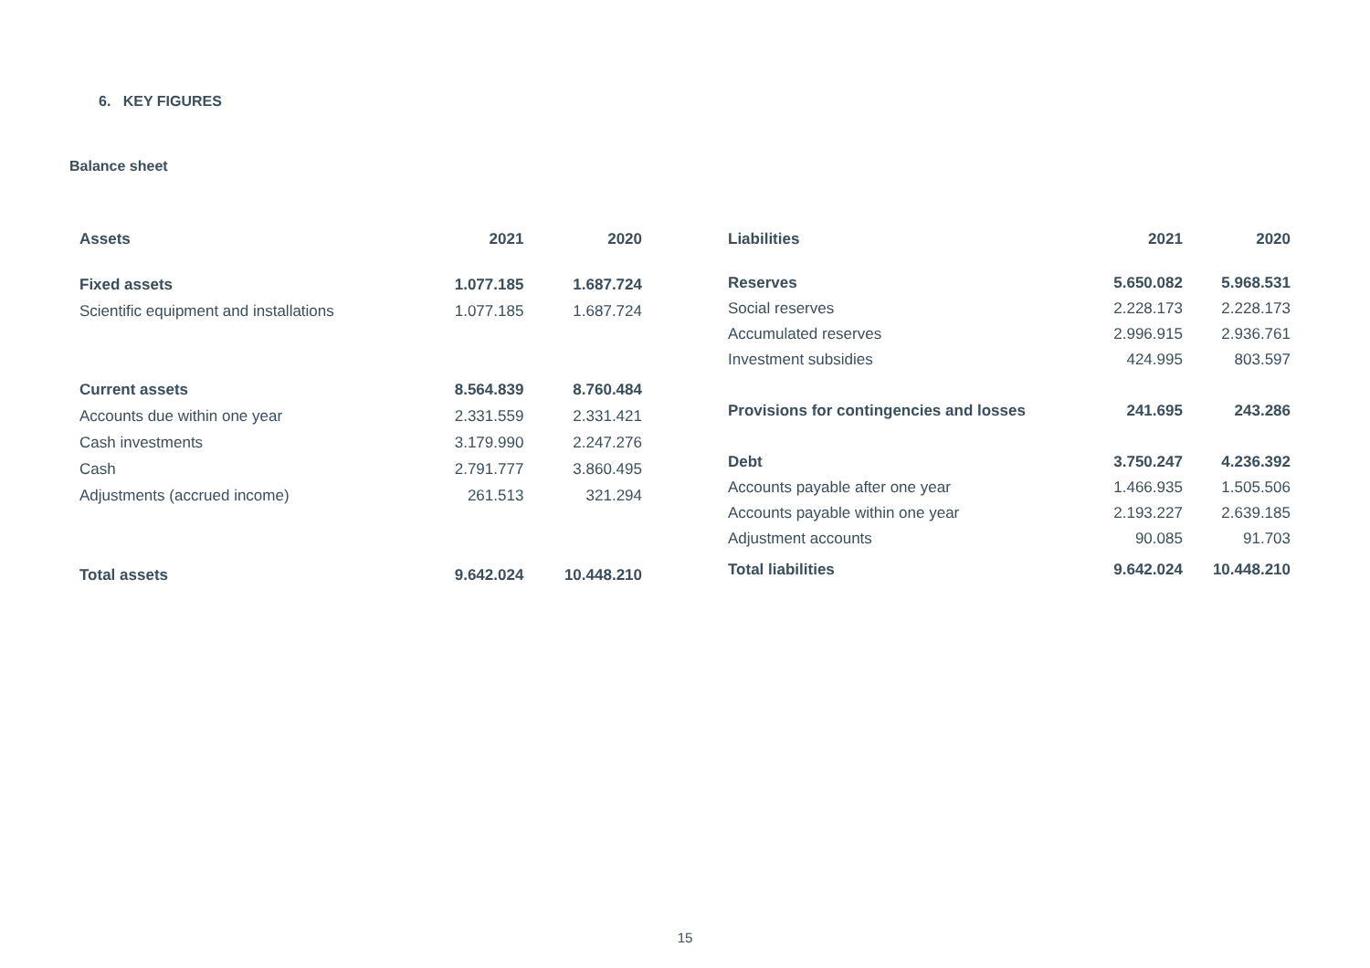6. KEY FIGURES
Balance sheet
| Assets | 2021 | 2020 |
| --- | --- | --- |
| Fixed assets | 1.077.185 | 1.687.724 |
| Scientific equipment and installations | 1.077.185 | 1.687.724 |
| Current assets | 8.564.839 | 8.760.484 |
| Accounts due within one year | 2.331.559 | 2.331.421 |
| Cash investments | 3.179.990 | 2.247.276 |
| Cash | 2.791.777 | 3.860.495 |
| Adjustments (accrued income) | 261.513 | 321.294 |
| Total assets | 9.642.024 | 10.448.210 |
| Liabilities | 2021 | 2020 |
| --- | --- | --- |
| Reserves | 5.650.082 | 5.968.531 |
| Social reserves | 2.228.173 | 2.228.173 |
| Accumulated reserves | 2.996.915 | 2.936.761 |
| Investment subsidies | 424.995 | 803.597 |
| Provisions for contingencies and losses | 241.695 | 243.286 |
| Debt | 3.750.247 | 4.236.392 |
| Accounts payable after one year | 1.466.935 | 1.505.506 |
| Accounts payable within one year | 2.193.227 | 2.639.185 |
| Adjustment accounts | 90.085 | 91.703 |
| Total liabilities | 9.642.024 | 10.448.210 |
15